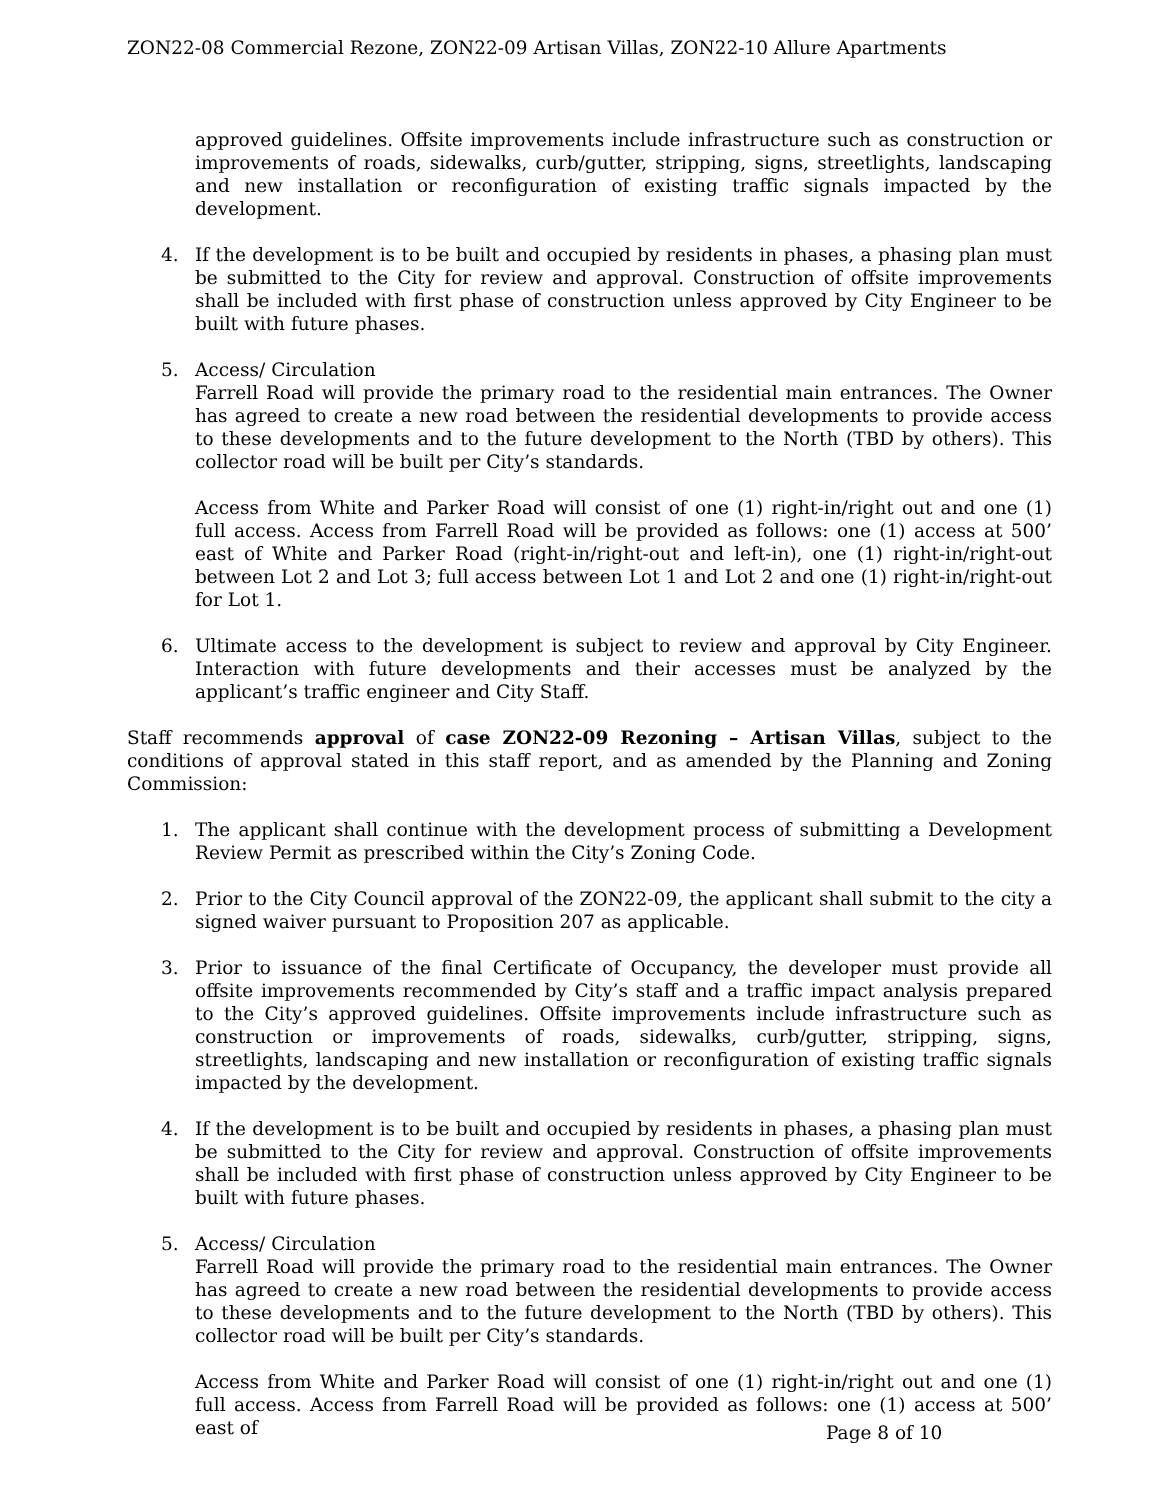ZON22-08 Commercial Rezone, ZON22-09 Artisan Villas, ZON22-10 Allure Apartments
approved guidelines. Offsite improvements include infrastructure such as construction or improvements of roads, sidewalks, curb/gutter, stripping, signs, streetlights, landscaping and new installation or reconfiguration of existing traffic signals impacted by the development.
4. If the development is to be built and occupied by residents in phases, a phasing plan must be submitted to the City for review and approval. Construction of offsite improvements shall be included with first phase of construction unless approved by City Engineer to be built with future phases.
5. Access/ Circulation
Farrell Road will provide the primary road to the residential main entrances. The Owner has agreed to create a new road between the residential developments to provide access to these developments and to the future development to the North (TBD by others). This collector road will be built per City’s standards.
Access from White and Parker Road will consist of one (1) right-in/right out and one (1) full access. Access from Farrell Road will be provided as follows: one (1) access at 500’ east of White and Parker Road (right-in/right-out and left-in), one (1) right-in/right-out between Lot 2 and Lot 3; full access between Lot 1 and Lot 2 and one (1) right-in/right-out for Lot 1.
6. Ultimate access to the development is subject to review and approval by City Engineer. Interaction with future developments and their accesses must be analyzed by the applicant’s traffic engineer and City Staff.
Staff recommends approval of case ZON22-09 Rezoning – Artisan Villas, subject to the conditions of approval stated in this staff report, and as amended by the Planning and Zoning Commission:
1. The applicant shall continue with the development process of submitting a Development Review Permit as prescribed within the City’s Zoning Code.
2. Prior to the City Council approval of the ZON22-09, the applicant shall submit to the city a signed waiver pursuant to Proposition 207 as applicable.
3. Prior to issuance of the final Certificate of Occupancy, the developer must provide all offsite improvements recommended by City’s staff and a traffic impact analysis prepared to the City’s approved guidelines. Offsite improvements include infrastructure such as construction or improvements of roads, sidewalks, curb/gutter, stripping, signs, streetlights, landscaping and new installation or reconfiguration of existing traffic signals impacted by the development.
4. If the development is to be built and occupied by residents in phases, a phasing plan must be submitted to the City for review and approval. Construction of offsite improvements shall be included with first phase of construction unless approved by City Engineer to be built with future phases.
5. Access/ Circulation
Farrell Road will provide the primary road to the residential main entrances. The Owner has agreed to create a new road between the residential developments to provide access to these developments and to the future development to the North (TBD by others). This collector road will be built per City’s standards.
Access from White and Parker Road will consist of one (1) right-in/right out and one (1) full access. Access from Farrell Road will be provided as follows: one (1) access at 500’ east of
Page 8 of 10